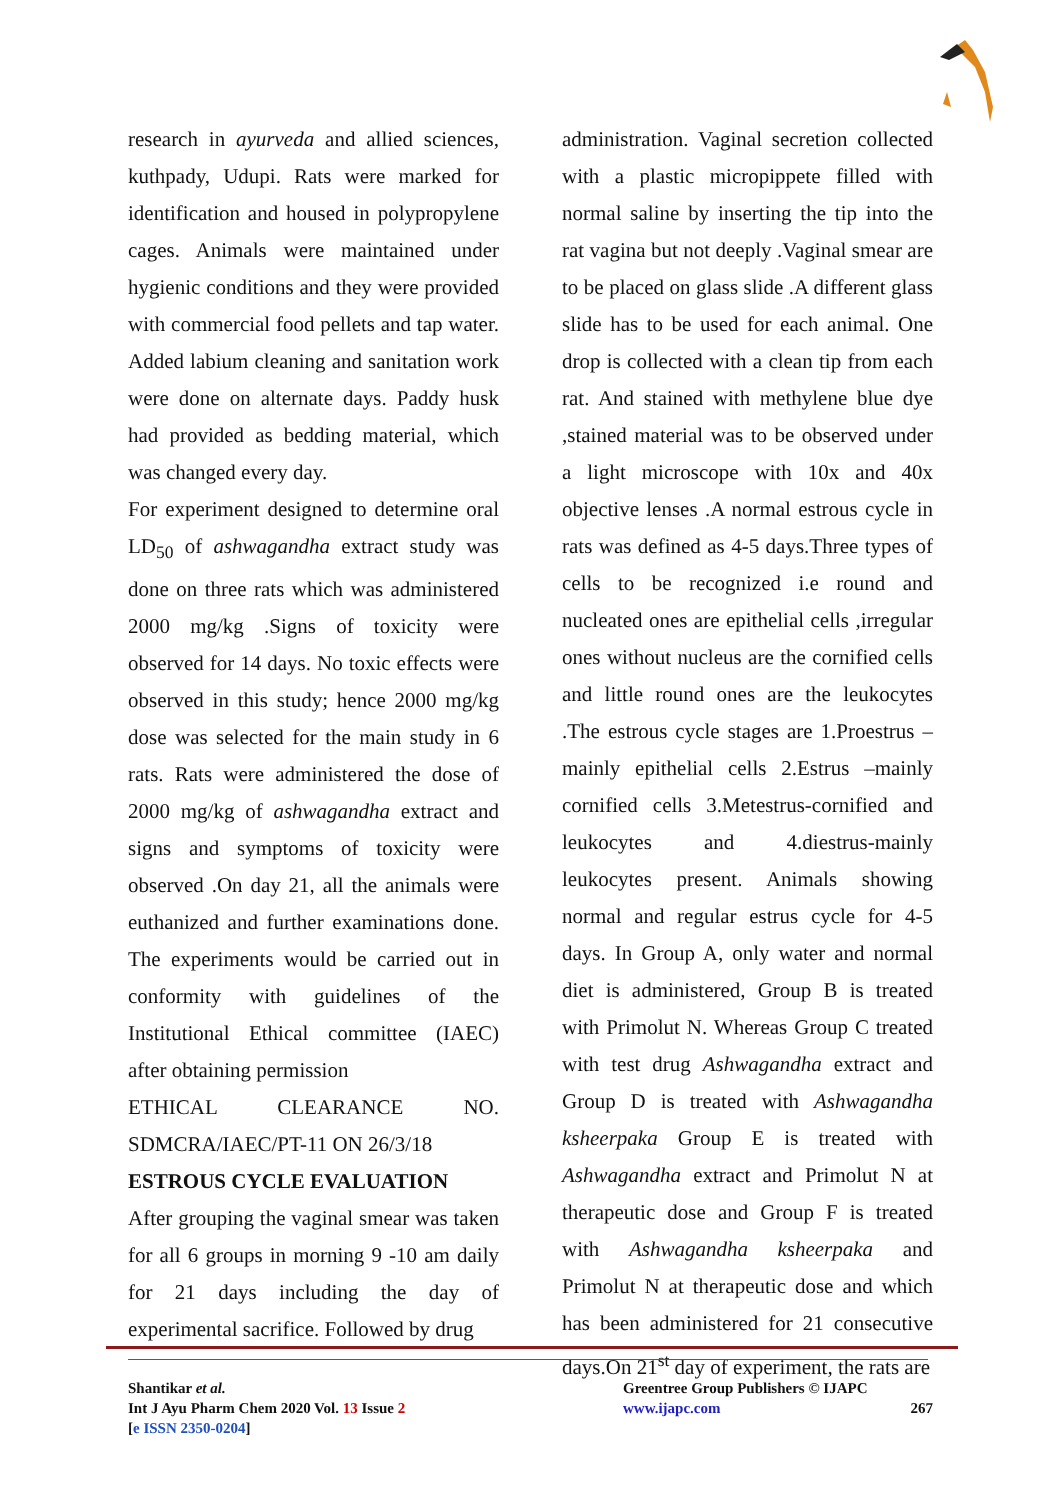research in ayurveda and allied sciences, kuthpady, Udupi. Rats were marked for identification and housed in polypropylene cages. Animals were maintained under hygienic conditions and they were provided with commercial food pellets and tap water. Added labium cleaning and sanitation work were done on alternate days. Paddy husk had provided as bedding material, which was changed every day.
For experiment designed to determine oral LD<sub>50</sub> of ashwagandha extract study was done on three rats which was administered 2000 mg/kg .Signs of toxicity were observed for 14 days. No toxic effects were observed in this study; hence 2000 mg/kg dose was selected for the main study in 6 rats. Rats were administered the dose of 2000 mg/kg of ashwagandha extract and signs and symptoms of toxicity were observed .On day 21, all the animals were euthanized and further examinations done. The experiments would be carried out in conformity with guidelines of the Institutional Ethical committee (IAEC) after obtaining permission
ETHICAL CLEARANCE NO. SDMCRA/IAEC/PT-11 ON 26/3/18
ESTROUS CYCLE EVALUATION
After grouping the vaginal smear was taken for all 6 groups in morning 9 -10 am daily for 21 days including the day of experimental sacrifice. Followed by drug
administration. Vaginal secretion collected with a plastic micropippete filled with normal saline by inserting the tip into the rat vagina but not deeply .Vaginal smear are to be placed on glass slide .A different glass slide has to be used for each animal. One drop is collected with a clean tip from each rat. And stained with methylene blue dye ,stained material was to be observed under a light microscope with 10x and 40x objective lenses .A normal estrous cycle in rats was defined as 4-5 days.Three types of cells to be recognized i.e round and nucleated ones are epithelial cells ,irregular ones without nucleus are the cornified cells and little round ones are the leukocytes .The estrous cycle stages are 1.Proestrus –mainly epithelial cells 2.Estrus –mainly cornified cells 3.Metestrus-cornified and leukocytes and 4.diestrus-mainly leukocytes present. Animals showing normal and regular estrus cycle for 4-5 days. In Group A, only water and normal diet is administered, Group B is treated with Primolut N. Whereas Group C treated with test drug Ashwagandha extract and Group D is treated with Ashwagandha ksheerpaka Group E is treated with Ashwagandha extract and Primolut N at therapeutic dose and Group F is treated with Ashwagandha ksheerpaka and Primolut N at therapeutic dose and which has been administered for 21 consecutive days.On 21<sup>st</sup> day of experiment, the rats are
Shantikar et al.
Int J Ayu Pharm Chem 2020 Vol. 13 Issue 2
[e ISSN 2350-0204]
Greentree Group Publishers © IJAPC
www.ijapc.com 267